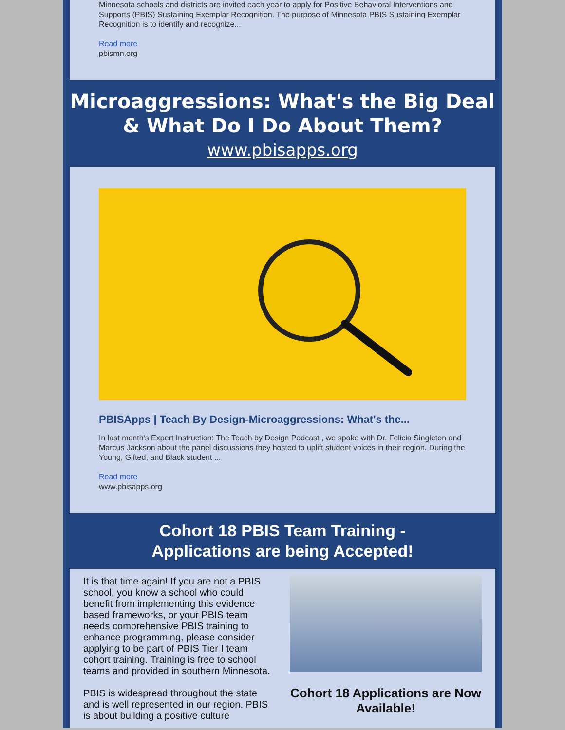Minnesota schools and districts are invited each year to apply for Positive Behavioral Interventions and Supports (PBIS) Sustaining Exemplar Recognition. The purpose of Minnesota PBIS Sustaining Exemplar Recognition is to identify and recognize...
Read more
pbismn.org
Microaggressions: What's the Big Deal & What Do I Do About Them?
www.pbisapps.org
PBISApps | Teach By Design-Microaggressions: What's the...
In last month's Expert Instruction: The Teach by Design Podcast , we spoke with Dr. Felicia Singleton and Marcus Jackson about the panel discussions they hosted to uplift student voices in their region. During the Young, Gifted, and Black student ...
Read more
www.pbisapps.org
Cohort 18 PBIS Team Training -
Applications are being Accepted!
It is that time again! If you are not a PBIS school, you know a school who could benefit from implementing this evidence based frameworks, or your PBIS team needs comprehensive PBIS training to enhance programming, please consider applying to be part of PBIS Tier I team cohort training. Training is free to school teams and provided in southern Minnesota.
PBIS is widespread throughout the state and is well represented in our region. PBIS is about building a positive culture
Cohort 18 Applications are Now Available!